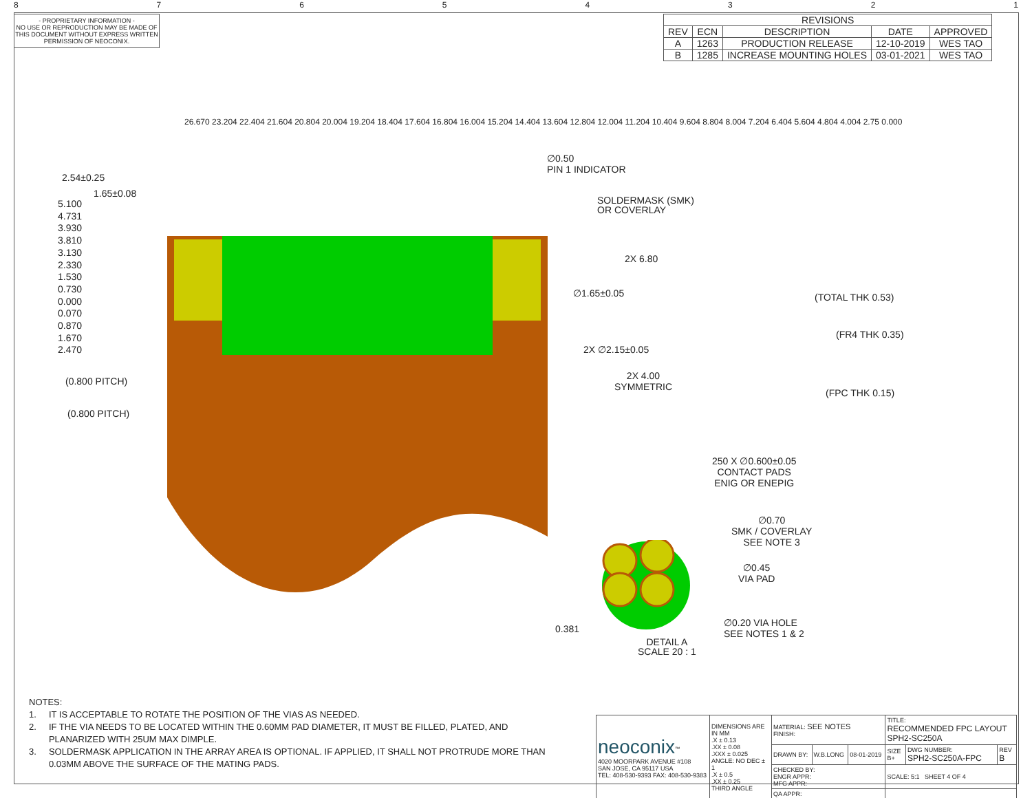87654321
- PROPRIETARY INFORMATION -
NO USE OR REPRODUCTION MAY BE MADE OF THIS DOCUMENT WITHOUT EXPRESS WRITTEN PERMISSION OF NEOCONIX.
| REVISIONS | | | | |
| --- | --- | --- | --- | --- |
| REV | ECN | DESCRIPTION | DATE | APPROVED |
| A | 1263 | PRODUCTION RELEASE | 12-10-2019 | WES TAO |
| B | 1285 | INCREASE MOUNTING HOLES | 03-01-2021 | WES TAO |
26.670 23.204 22.404 21.604 20.804 20.004 19.204 18.404 17.604 16.804 16.004 15.204 14.404 13.604 12.804 12.004 11.204 10.404 9.604 8.804 8.004 7.204 6.404 5.604 4.804 4.004 2.75 0.000
2.54±0.25
1.65±0.08
5.100
4.731
3.930
3.810
3.130
2.330
1.530
0.730
0.000
0.070
0.870
1.670
2.470
(0.800 PITCH)
(0.800 PITCH)
∅0.50
PIN 1 INDICATOR
SOLDERMASK (SMK)
OR COVERLAY
2X 6.80
∅1.65±0.05
2X ∅2.15±0.05
2X 4.00
SYMMETRIC
(TOTAL THK 0.53)
(FR4 THK 0.35)
(FPC THK 0.15)
250 X ∅0.600±0.05
CONTACT PADS
ENIG OR ENEPIG
∅0.70
SMK / COVERLAY
SEE NOTE 3
∅0.45
VIA PAD
∅0.20 VIA HOLE
SEE NOTES 1 & 2
0.381
DETAIL A
SCALE 20 : 1
NOTES:
1. IT IS ACCEPTABLE TO ROTATE THE POSITION OF THE VIAS AS NEEDED.
2. IF THE VIA NEEDS TO BE LOCATED WITHIN THE 0.60MM PAD DIAMETER, IT MUST BE FILLED, PLATED, AND
PLANARIZED WITH 25UM MAX DIMPLE.
3. SOLDERMASK APPLICATION IN THE ARRAY AREA IS OPTIONAL. IF APPLIED, IT SHALL NOT PROTRUDE MORE THAN
0.03MM ABOVE THE SURFACE OF THE MATING PADS.
| neoconix<sup>™</sup> 4020 MOORPARK AVENUE #108 SAN JOSE, CA 95117 USA TEL: 408-530-9393 FAX: 408-530-9383 | DIMENSIONS ARE IN MM .X ± 0.13 .XX ± 0.08 .XXX ± 0.025 ANGLE: NO DEC ± 1 .X ± 0.5 .XX ± 0.25 THIRD ANGLE | MATERIAL: SEE NOTES FINISH: | | | TITLE: RECOMMENDED FPC LAYOUT SPH2-SC250A | | |
| | | DRAWN BY: | W.B.LONG | 08-01-2019 | SIZE B+ | DWG NUMBER: SPH2-SC250A-FPC | REV B |
| | | CHECKED BY: ENGR APPR: MFG APPR: | | | SCALE: 5:1 SHEET 4 OF 4 | | |
| | | QA APPR: | | | | | |